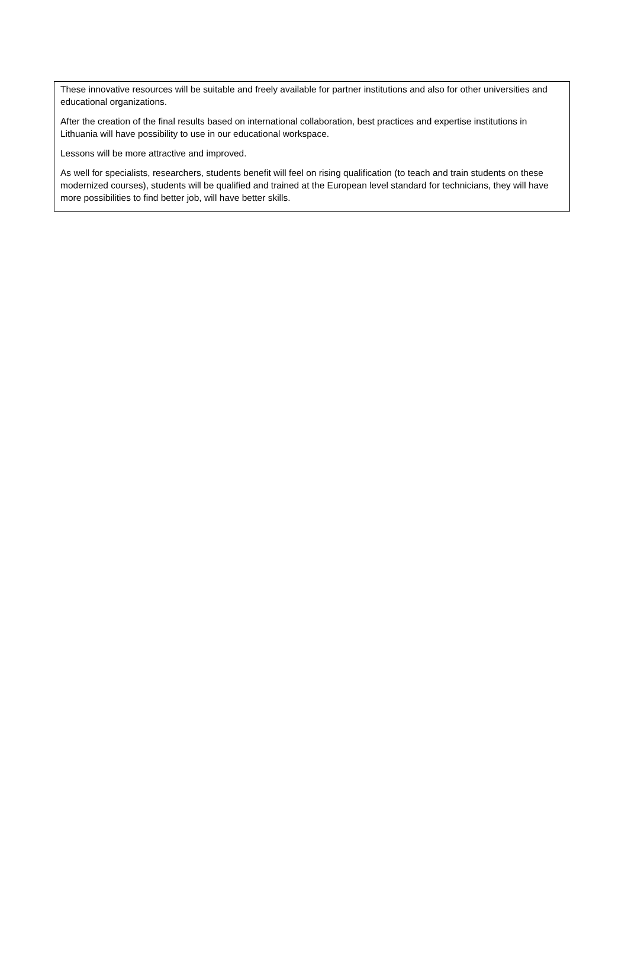These innovative resources will be suitable and freely available for partner institutions and also for other universities and educational organizations.
After the creation of the final results based on international collaboration, best practices and expertise institutions in Lithuania will have possibility to use in our educational workspace.
Lessons will be more attractive and improved.
As well for specialists, researchers, students benefit will feel on rising qualification (to teach and train students on these modernized courses), students will be qualified and trained at the European level standard for technicians, they will have more possibilities to find better job, will have better skills.